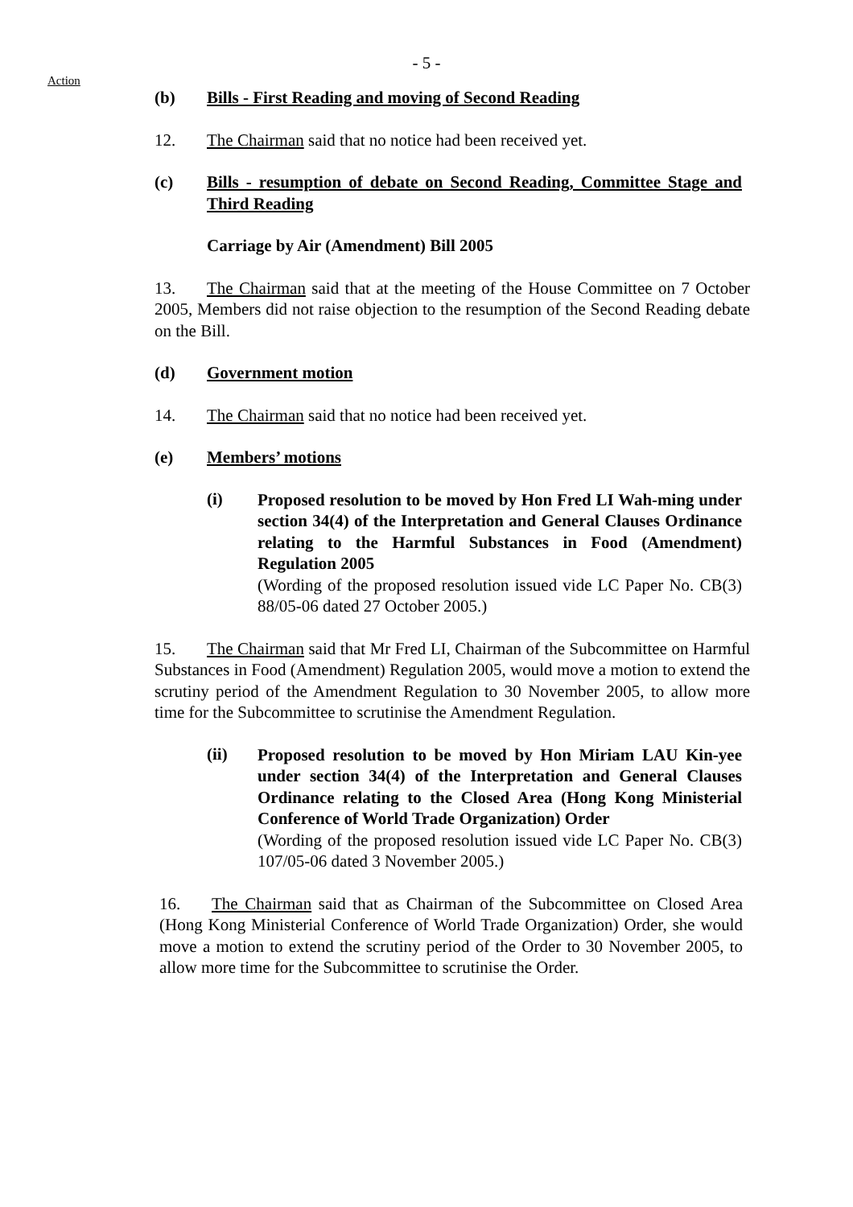- 5 -
Action
(b) Bills - First Reading and moving of Second Reading
12. The Chairman said that no notice had been received yet.
(c) Bills - resumption of debate on Second Reading, Committee Stage and Third Reading
Carriage by Air (Amendment) Bill 2005
13. The Chairman said that at the meeting of the House Committee on 7 October 2005, Members did not raise objection to the resumption of the Second Reading debate on the Bill.
(d) Government motion
14. The Chairman said that no notice had been received yet.
(e) Members’ motions
(i)
Proposed resolution to be moved by Hon Fred LI Wah-ming under section 34(4) of the Interpretation and General Clauses Ordinance relating to the Harmful Substances in Food (Amendment) Regulation 2005
(Wording of the proposed resolution issued vide LC Paper No. CB(3) 88/05-06 dated 27 October 2005.)
15. The Chairman said that Mr Fred LI, Chairman of the Subcommittee on Harmful Substances in Food (Amendment) Regulation 2005, would move a motion to extend the scrutiny period of the Amendment Regulation to 30 November 2005, to allow more time for the Subcommittee to scrutinise the Amendment Regulation.
(ii)
Proposed resolution to be moved by Hon Miriam LAU Kin-yee under section 34(4) of the Interpretation and General Clauses Ordinance relating to the Closed Area (Hong Kong Ministerial Conference of World Trade Organization) Order
(Wording of the proposed resolution issued vide LC Paper No. CB(3) 107/05-06 dated 3 November 2005.)
16. The Chairman said that as Chairman of the Subcommittee on Closed Area (Hong Kong Ministerial Conference of World Trade Organization) Order, she would move a motion to extend the scrutiny period of the Order to 30 November 2005, to allow more time for the Subcommittee to scrutinise the Order.